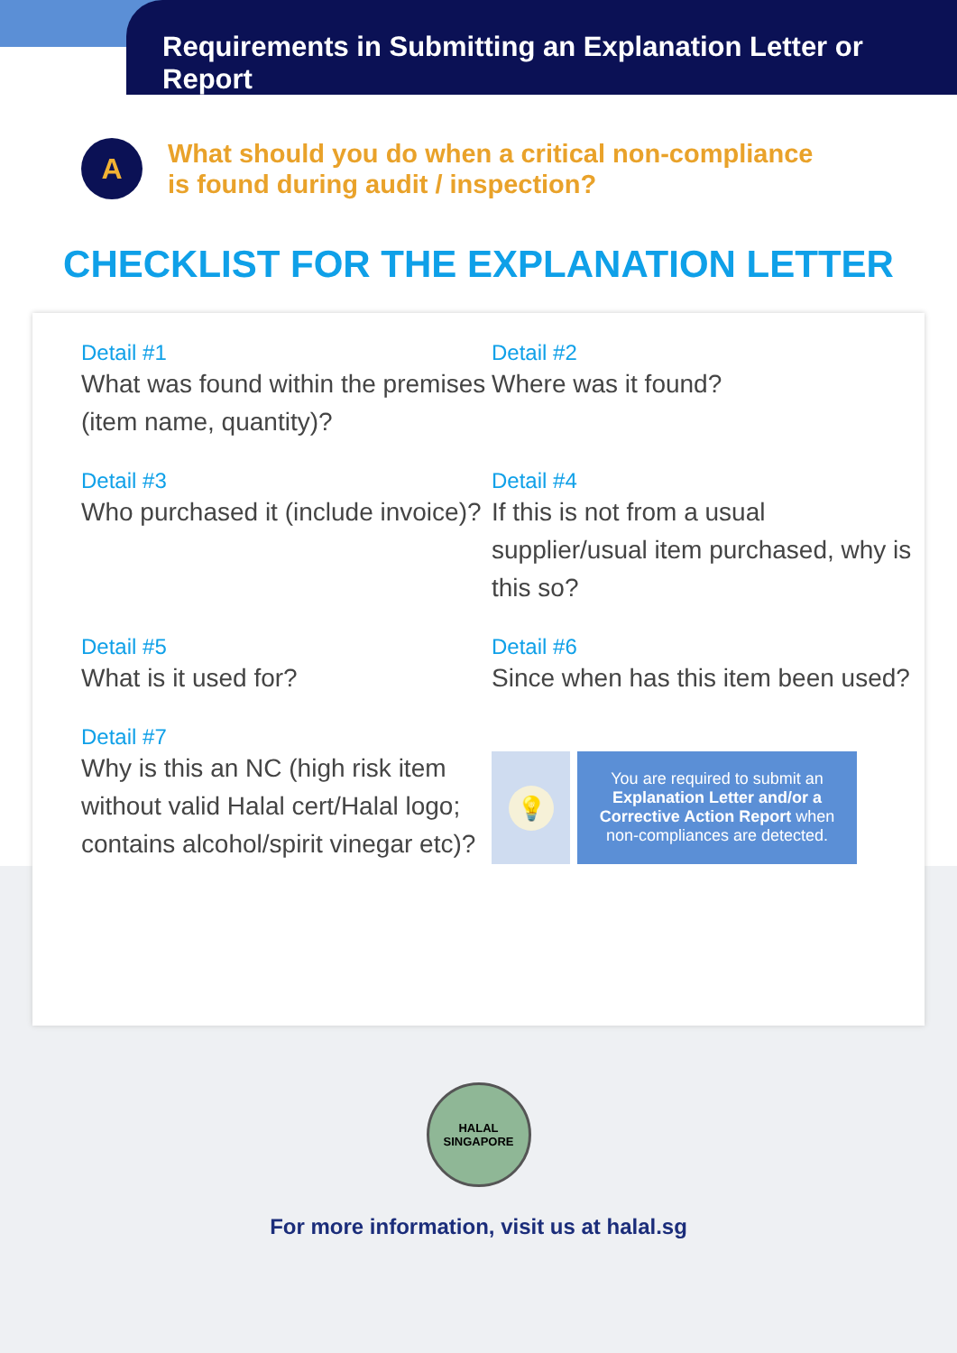Requirements in Submitting an Explanation Letter or Report
A
What should you do when a critical non-compliance
is found during audit / inspection?
CHECKLIST FOR THE EXPLANATION LETTER
Detail #1
What was found within the premises (item name, quantity)?
Detail #2
Where was it found?
Detail #3
Who purchased it (include invoice)?
Detail #4
If this is not from a usual supplier/usual item purchased, why is this so?
Detail #5
What is it used for?
Detail #6
Since when has this item been used?
Detail #7
Why is this an NC (high risk item without valid Halal cert/Halal logo; contains alcohol/spirit vinegar etc)?
💡
You are required to submit an Explanation Letter and/or a Corrective Action Report when non-compliances are detected.
HALAL
SINGAPORE
For more information, visit us at halal.sg